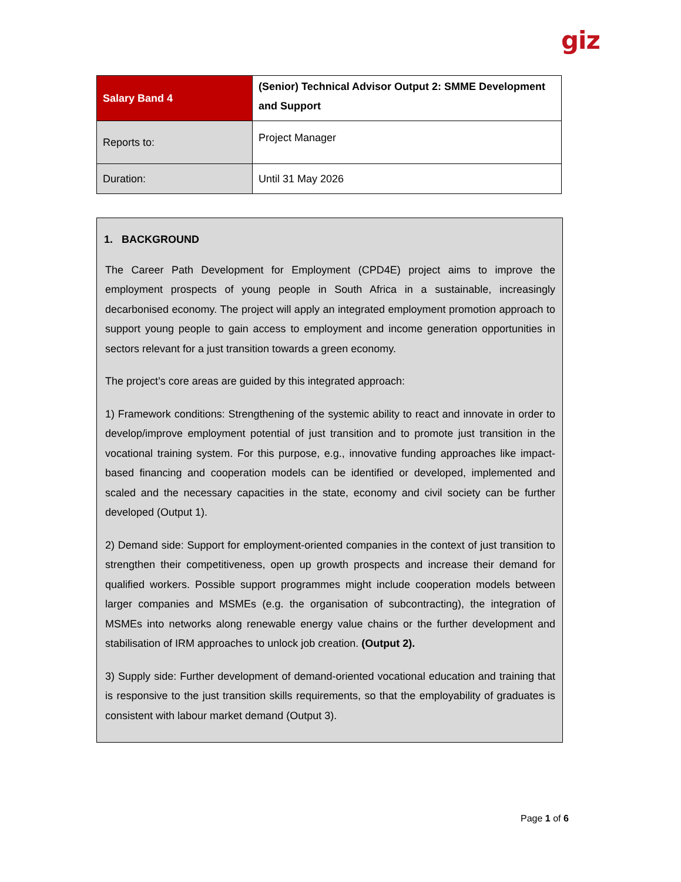giz
| Salary Band 4 | (Senior) Technical Advisor Output 2: SMME Development and Support |
| Reports to: | Project Manager |
| Duration: | Until 31 May 2026 |
1. BACKGROUND
The Career Path Development for Employment (CPD4E) project aims to improve the employment prospects of young people in South Africa in a sustainable, increasingly decarbonised economy. The project will apply an integrated employment promotion approach to support young people to gain access to employment and income generation opportunities in sectors relevant for a just transition towards a green economy.
The project’s core areas are guided by this integrated approach:
1) Framework conditions: Strengthening of the systemic ability to react and innovate in order to develop/improve employment potential of just transition and to promote just transition in the vocational training system. For this purpose, e.g., innovative funding approaches like impact-based financing and cooperation models can be identified or developed, implemented and scaled and the necessary capacities in the state, economy and civil society can be further developed (Output 1).
2) Demand side: Support for employment-oriented companies in the context of just transition to strengthen their competitiveness, open up growth prospects and increase their demand for qualified workers. Possible support programmes might include cooperation models between larger companies and MSMEs (e.g. the organisation of subcontracting), the integration of MSMEs into networks along renewable energy value chains or the further development and stabilisation of IRM approaches to unlock job creation. (Output 2).
3) Supply side: Further development of demand-oriented vocational education and training that is responsive to the just transition skills requirements, so that the employability of graduates is consistent with labour market demand (Output 3).
Page 1 of 6